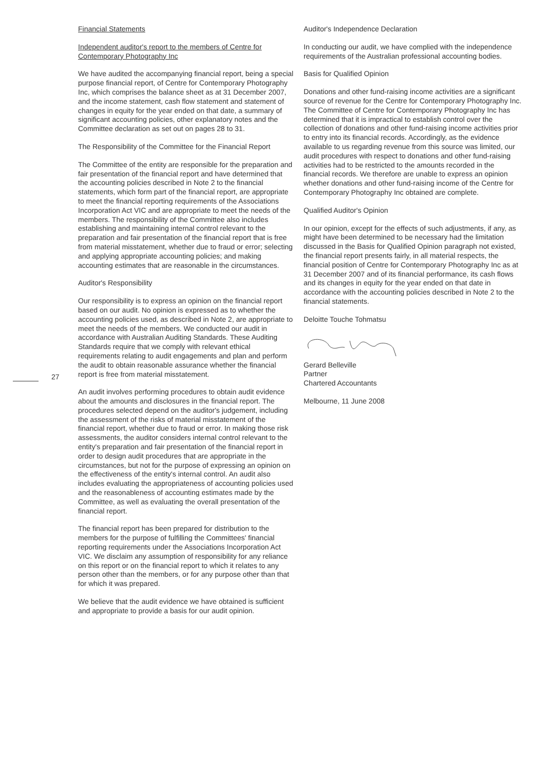Financial Statements
Independent auditor's report to the members of Centre for Contemporary Photography Inc
We have audited the accompanying financial report, being a special purpose financial report, of Centre for Contemporary Photography Inc, which comprises the balance sheet as at 31 December 2007, and the income statement, cash flow statement and statement of changes in equity for the year ended on that date, a summary of significant accounting policies, other explanatory notes and the Committee declaration as set out on pages 28 to 31.
The Responsibility of the Committee for the Financial Report
The Committee of the entity are responsible for the preparation and fair presentation of the financial report and have determined that the accounting policies described in Note 2 to the financial statements, which form part of the financial report, are appropriate to meet the financial reporting requirements of the Associations Incorporation Act VIC and are appropriate to meet the needs of the members. The responsibility of the Committee also includes establishing and maintaining internal control relevant to the preparation and fair presentation of the financial report that is free from material misstatement, whether due to fraud or error; selecting and applying appropriate accounting policies; and making accounting estimates that are reasonable in the circumstances.
Auditor's Responsibility
Our responsibility is to express an opinion on the financial report based on our audit. No opinion is expressed as to whether the accounting policies used, as described in Note 2, are appropriate to meet the needs of the members. We conducted our audit in accordance with Australian Auditing Standards. These Auditing Standards require that we comply with relevant ethical requirements relating to audit engagements and plan and perform the audit to obtain reasonable assurance whether the financial report is free from material misstatement.
An audit involves performing procedures to obtain audit evidence about the amounts and disclosures in the financial report. The procedures selected depend on the auditor's judgement, including the assessment of the risks of material misstatement of the financial report, whether due to fraud or error. In making those risk assessments, the auditor considers internal control relevant to the entity's preparation and fair presentation of the financial report in order to design audit procedures that are appropriate in the circumstances, but not for the purpose of expressing an opinion on the effectiveness of the entity's internal control. An audit also includes evaluating the appropriateness of accounting policies used and the reasonableness of accounting estimates made by the Committee, as well as evaluating the overall presentation of the financial report.
The financial report has been prepared for distribution to the members for the purpose of fulfilling the Committees' financial reporting requirements under the Associations Incorporation Act VIC. We disclaim any assumption of responsibility for any reliance on this report or on the financial report to which it relates to any person other than the members, or for any purpose other than that for which it was prepared.
We believe that the audit evidence we have obtained is sufficient and appropriate to provide a basis for our audit opinion.
27
Auditor's Independence Declaration
In conducting our audit, we have complied with the independence requirements of the Australian professional accounting bodies.
Basis for Qualified Opinion
Donations and other fund-raising income activities are a significant source of revenue for the Centre for Contemporary Photography Inc. The Committee of Centre for Contemporary Photography Inc has determined that it is impractical to establish control over the collection of donations and other fund-raising income activities prior to entry into its financial records. Accordingly, as the evidence available to us regarding revenue from this source was limited, our audit procedures with respect to donations and other fund-raising activities had to be restricted to the amounts recorded in the financial records. We therefore are unable to express an opinion whether donations and other fund-raising income of the Centre for Contemporary Photography Inc obtained are complete.
Qualified Auditor's Opinion
In our opinion, except for the effects of such adjustments, if any, as might have been determined to be necessary had the limitation discussed in the Basis for Qualified Opinion paragraph not existed, the financial report presents fairly, in all material respects, the financial position of Centre for Contemporary Photography Inc as at 31 December 2007 and of its financial performance, its cash flows and its changes in equity for the year ended on that date in accordance with the accounting policies described in Note 2 to the financial statements.
Deloitte Touche Tohmatsu
Gerard Belleville
Partner
Chartered Accountants
Melbourne, 11 June 2008